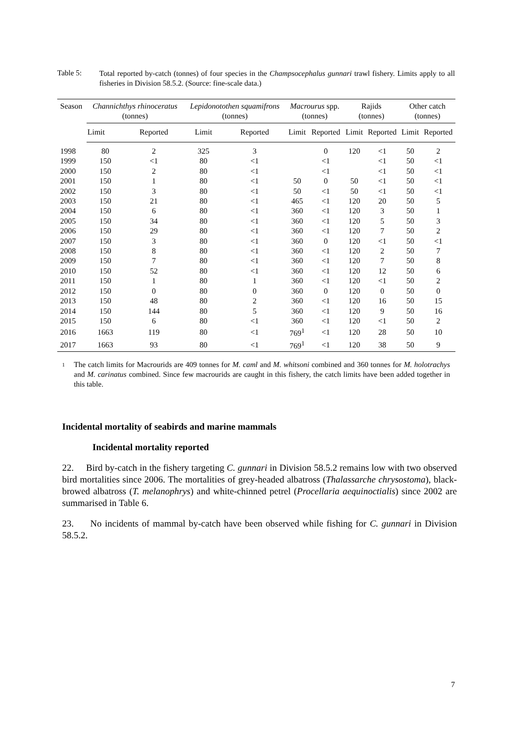Table 5:
Total reported by-catch (tonnes) of four species in the Champsocephalus gunnari trawl fishery. Limits apply to all fisheries in Division 58.5.2. (Source: fine-scale data.)
| Season | Channichthys rhinoceratus (tonnes) | | Lepidonotothen squamifrons (tonnes) | | Macrourus spp. (tonnes) | | Rajids (tonnes) | | Other catch (tonnes) | |
| --- | --- | --- | --- | --- | --- | --- | --- | --- | --- | --- |
| | Limit | Reported | Limit | Reported | Limit | Reported | Limit | Reported | Limit | Reported |
| 1998 | 80 | 2 | 325 | 3 | | 0 | 120 | <1 | 50 | 2 |
| 1999 | 150 | <1 | 80 | <1 | | <1 | | <1 | 50 | <1 |
| 2000 | 150 | 2 | 80 | <1 | | <1 | | <1 | 50 | <1 |
| 2001 | 150 | 1 | 80 | <1 | 50 | 0 | 50 | <1 | 50 | <1 |
| 2002 | 150 | 3 | 80 | <1 | 50 | <1 | 50 | <1 | 50 | <1 |
| 2003 | 150 | 21 | 80 | <1 | 465 | <1 | 120 | 20 | 50 | 5 |
| 2004 | 150 | 6 | 80 | <1 | 360 | <1 | 120 | 3 | 50 | 1 |
| 2005 | 150 | 34 | 80 | <1 | 360 | <1 | 120 | 5 | 50 | 3 |
| 2006 | 150 | 29 | 80 | <1 | 360 | <1 | 120 | 7 | 50 | 2 |
| 2007 | 150 | 3 | 80 | <1 | 360 | 0 | 120 | <1 | 50 | <1 |
| 2008 | 150 | 8 | 80 | <1 | 360 | <1 | 120 | 2 | 50 | 7 |
| 2009 | 150 | 7 | 80 | <1 | 360 | <1 | 120 | 7 | 50 | 8 |
| 2010 | 150 | 52 | 80 | <1 | 360 | <1 | 120 | 12 | 50 | 6 |
| 2011 | 150 | 1 | 80 | 1 | 360 | <1 | 120 | <1 | 50 | 2 |
| 2012 | 150 | 0 | 80 | 0 | 360 | 0 | 120 | 0 | 50 | 0 |
| 2013 | 150 | 48 | 80 | 2 | 360 | <1 | 120 | 16 | 50 | 15 |
| 2014 | 150 | 144 | 80 | 5 | 360 | <1 | 120 | 9 | 50 | 16 |
| 2015 | 150 | 6 | 80 | <1 | 360 | <1 | 120 | <1 | 50 | 2 |
| 2016 | 1663 | 119 | 80 | <1 | 769<sup>1</sup> | <1 | 120 | 28 | 50 | 10 |
| 2017 | 1663 | 93 | 80 | <1 | 769<sup>1</sup> | <1 | 120 | 38 | 50 | 9 |
1
The catch limits for Macrourids are 409 tonnes for M. caml and M. whitsoni combined and 360 tonnes for M. holotrachys and M. carinatus combined. Since few macrourids are caught in this fishery, the catch limits have been added together in this table.
Incidental mortality of seabirds and marine mammals
Incidental mortality reported
22. Bird by-catch in the fishery targeting C. gunnari in Division 58.5.2 remains low with two observed bird mortalities since 2006. The mortalities of grey-headed albatross (Thalassarche chrysostoma), black-browed albatross (T. melanophrys) and white-chinned petrel (Procellaria aequinoctialis) since 2002 are summarised in Table 6.
23. No incidents of mammal by-catch have been observed while fishing for C. gunnari in Division 58.5.2.
7